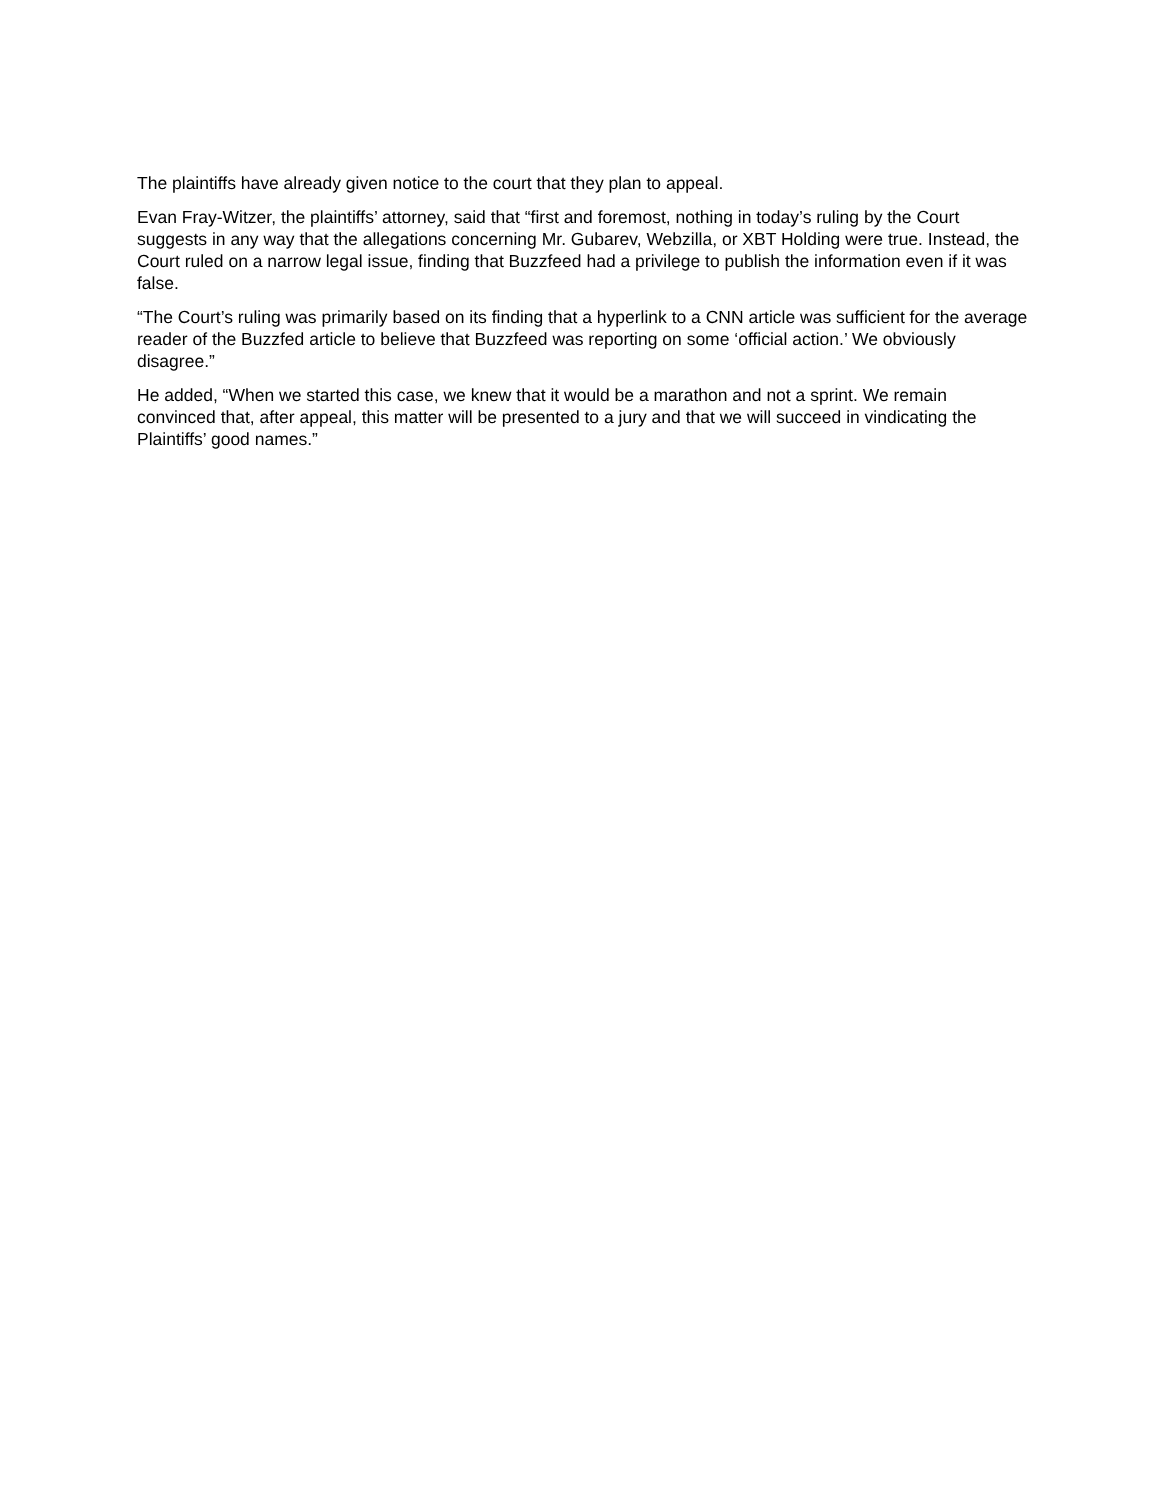The plaintiffs have already given notice to the court that they plan to appeal.
Evan Fray-Witzer, the plaintiffs’ attorney, said that “first and foremost, nothing in today’s ruling by the Court suggests in any way that the allegations concerning Mr. Gubarev, Webzilla, or XBT Holding were true. Instead, the Court ruled on a narrow legal issue, finding that Buzzfeed had a privilege to publish the information even if it was false.
“The Court’s ruling was primarily based on its finding that a hyperlink to a CNN article was sufficient for the average reader of the Buzzfed article to believe that Buzzfeed was reporting on some ‘official action.’ We obviously disagree.”
He added, “When we started this case, we knew that it would be a marathon and not a sprint. We remain convinced that, after appeal, this matter will be presented to a jury and that we will succeed in vindicating the Plaintiffs’ good names.”